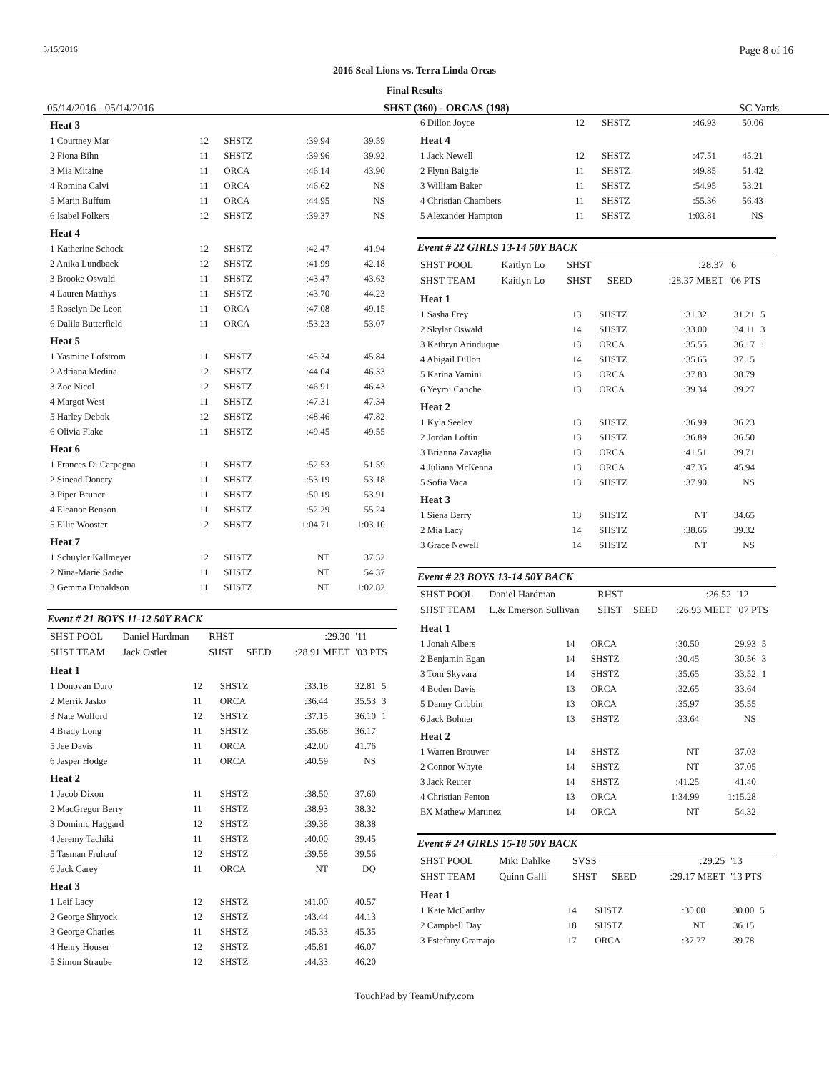5/15/2016 Page 8 of 16
2016 Seal Lions vs. Terra Linda Orcas
Final Results
05/14/2016 - 05/14/2016 SHST (360) - ORCAS (198) SC Yards
| Heat 3 | | | | | |
| 1 Courtney Mar | 12 | SHSTZ | :39.94 | 39.59 | |
| 2 Fiona Bihn | 11 | SHSTZ | :39.96 | 39.92 | |
| 3 Mia Mitaine | 11 | ORCA | :46.14 | 43.90 | |
| 4 Romina Calvi | 11 | ORCA | :46.62 | NS | |
| 5 Marin Buffum | 11 | ORCA | :44.95 | NS | |
| 6 Isabel Folkers | 12 | SHSTZ | :39.37 | NS | |
| Heat 4 | | | | | |
| 1 Katherine Schock | 12 | SHSTZ | :42.47 | 41.94 | |
| 2 Anika Lundbaek | 12 | SHSTZ | :41.99 | 42.18 | |
| 3 Brooke Oswald | 11 | SHSTZ | :43.47 | 43.63 | |
| 4 Lauren Matthys | 11 | SHSTZ | :43.70 | 44.23 | |
| 5 Roselyn De Leon | 11 | ORCA | :47.08 | 49.15 | |
| 6 Dalila Butterfield | 11 | ORCA | :53.23 | 53.07 | |
| Heat 5 | | | | | |
| 1 Yasmine Lofstrom | 11 | SHSTZ | :45.34 | 45.84 | |
| 2 Adriana Medina | 12 | SHSTZ | :44.04 | 46.33 | |
| 3 Zoe Nicol | 12 | SHSTZ | :46.91 | 46.43 | |
| 4 Margot West | 11 | SHSTZ | :47.31 | 47.34 | |
| 5 Harley Debok | 12 | SHSTZ | :48.46 | 47.82 | |
| 6 Olivia Flake | 11 | SHSTZ | :49.45 | 49.55 | |
| Heat 6 | | | | | |
| 1 Frances Di Carpegna | 11 | SHSTZ | :52.53 | 51.59 | |
| 2 Sinead Donery | 11 | SHSTZ | :53.19 | 53.18 | |
| 3 Piper Bruner | 11 | SHSTZ | :50.19 | 53.91 | |
| 4 Eleanor Benson | 11 | SHSTZ | :52.29 | 55.24 | |
| 5 Ellie Wooster | 12 | SHSTZ | 1:04.71 | 1:03.10 | |
| Heat 7 | | | | | |
| 1 Schuyler Kallmeyer | 12 | SHSTZ | NT | 37.52 | |
| 2 Nina-Marié Sadie | 11 | SHSTZ | NT | 54.37 | |
| 3 Gemma Donaldson | 11 | SHSTZ | NT | 1:02.82 | |
Event # 21 BOYS 11-12 50Y BACK
| SHST POOL | Daniel Hardman | RHST | | :29.30 | '11 |
| SHST TEAM | Jack Ostler | SHST | SEED | :28.91 MEET | '03 PTS |
| Heat 1 | | | | | |
| 1 Donovan Duro | 12 | SHSTZ | :33.18 | 32.81 | 5 |
| 2 Merrik Jasko | 11 | ORCA | :36.44 | 35.53 | 3 |
| 3 Nate Wolford | 12 | SHSTZ | :37.15 | 36.10 | 1 |
| 4 Brady Long | 11 | SHSTZ | :35.68 | 36.17 | |
| 5 Jee Davis | 11 | ORCA | :42.00 | 41.76 | |
| 6 Jasper Hodge | 11 | ORCA | :40.59 | NS | |
| Heat 2 | | | | | |
| 1 Jacob Dixon | 11 | SHSTZ | :38.50 | 37.60 | |
| 2 MacGregor Berry | 11 | SHSTZ | :38.93 | 38.32 | |
| 3 Dominic Haggard | 12 | SHSTZ | :39.38 | 38.38 | |
| 4 Jeremy Tachiki | 11 | SHSTZ | :40.00 | 39.45 | |
| 5 Tasman Fruhauf | 12 | SHSTZ | :39.58 | 39.56 | |
| 6 Jack Carey | 11 | ORCA | NT | DQ | |
| Heat 3 | | | | | |
| 1 Leif Lacy | 12 | SHSTZ | :41.00 | 40.57 | |
| 2 George Shryock | 12 | SHSTZ | :43.44 | 44.13 | |
| 3 George Charles | 11 | SHSTZ | :45.33 | 45.35 | |
| 4 Henry Houser | 12 | SHSTZ | :45.81 | 46.07 | |
| 5 Simon Straube | 12 | SHSTZ | :44.33 | 46.20 | |
| 6 Dillon Joyce | 12 | SHSTZ | :46.93 | 50.06 | |
| Heat 4 | | | | | |
| 1 Jack Newell | 12 | SHSTZ | :47.51 | 45.21 | |
| 2 Flynn Baigrie | 11 | SHSTZ | :49.85 | 51.42 | |
| 3 William Baker | 11 | SHSTZ | :54.95 | 53.21 | |
| 4 Christian Chambers | 11 | SHSTZ | :55.36 | 56.43 | |
| 5 Alexander Hampton | 11 | SHSTZ | 1:03.81 | NS | |
Event # 22 GIRLS 13-14 50Y BACK
| SHST POOL | Kaitlyn Lo | SHST | | :28.37 | '6 |
| SHST TEAM | Kaitlyn Lo | SHST | SEED | :28.37 MEET | '06 PTS |
| Heat 1 | | | | | |
| 1 Sasha Frey | 13 | SHSTZ | :31.32 | 31.21 | 5 |
| 2 Skylar Oswald | 14 | SHSTZ | :33.00 | 34.11 | 3 |
| 3 Kathryn Arinduque | 13 | ORCA | :35.55 | 36.17 | 1 |
| 4 Abigail Dillon | 14 | SHSTZ | :35.65 | 37.15 | |
| 5 Karina Yamini | 13 | ORCA | :37.83 | 38.79 | |
| 6 Yeymi Canche | 13 | ORCA | :39.34 | 39.27 | |
| Heat 2 | | | | | |
| 1 Kyla Seeley | 13 | SHSTZ | :36.99 | 36.23 | |
| 2 Jordan Loftin | 13 | SHSTZ | :36.89 | 36.50 | |
| 3 Brianna Zavaglia | 13 | ORCA | :41.51 | 39.71 | |
| 4 Juliana McKenna | 13 | ORCA | :47.35 | 45.94 | |
| 5 Sofia Vaca | 13 | SHSTZ | :37.90 | NS | |
| Heat 3 | | | | | |
| 1 Siena Berry | 13 | SHSTZ | NT | 34.65 | |
| 2 Mia Lacy | 14 | SHSTZ | :38.66 | 39.32 | |
| 3 Grace Newell | 14 | SHSTZ | NT | NS | |
Event # 23 BOYS 13-14 50Y BACK
| SHST POOL | Daniel Hardman | RHST | | :26.52 | '12 |
| SHST TEAM | L.& Emerson Sullivan | SHST | SEED | :26.93 MEET | '07 PTS |
| Heat 1 | | | | | |
| 1 Jonah Albers | 14 | ORCA | :30.50 | 29.93 | 5 |
| 2 Benjamin Egan | 14 | SHSTZ | :30.45 | 30.56 | 3 |
| 3 Tom Skyvara | 14 | SHSTZ | :35.65 | 33.52 | 1 |
| 4 Boden Davis | 13 | ORCA | :32.65 | 33.64 | |
| 5 Danny Cribbin | 13 | ORCA | :35.97 | 35.55 | |
| 6 Jack Bohner | 13 | SHSTZ | :33.64 | NS | |
| Heat 2 | | | | | |
| 1 Warren Brouwer | 14 | SHSTZ | NT | 37.03 | |
| 2 Connor Whyte | 14 | SHSTZ | NT | 37.05 | |
| 3 Jack Reuter | 14 | SHSTZ | :41.25 | 41.40 | |
| 4 Christian Fenton | 13 | ORCA | 1:34.99 | 1:15.28 | |
| EX Mathew Martinez | 14 | ORCA | NT | 54.32 | |
Event # 24 GIRLS 15-18 50Y BACK
| SHST POOL | Miki Dahlke | SVSS | | :29.25 | '13 |
| SHST TEAM | Quinn Galli | SHST | SEED | :29.17 MEET | '13 PTS |
| Heat 1 | | | | | |
| 1 Kate McCarthy | 14 | SHSTZ | :30.00 | 30.00 | 5 |
| 2 Campbell Day | 18 | SHSTZ | NT | 36.15 | |
| 3 Estefany Gramajo | 17 | ORCA | :37.77 | 39.78 | |
TouchPad by TeamUnify.com